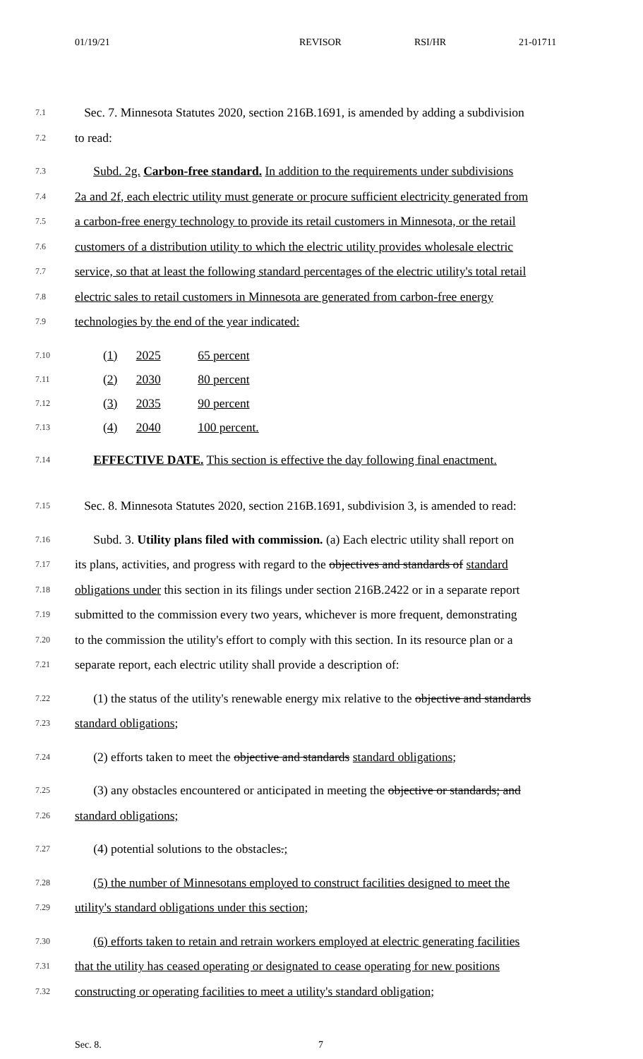01/19/21 REVISOR RSI/HR 21-01711
7.1 Sec. 7. Minnesota Statutes 2020, section 216B.1691, is amended by adding a subdivision
7.2 to read:
7.3 Subd. 2g. Carbon-free standard. In addition to the requirements under subdivisions
7.4 2a and 2f, each electric utility must generate or procure sufficient electricity generated from
7.5 a carbon-free energy technology to provide its retail customers in Minnesota, or the retail
7.6 customers of a distribution utility to which the electric utility provides wholesale electric
7.7 service, so that at least the following standard percentages of the electric utility's total retail
7.8 electric sales to retail customers in Minnesota are generated from carbon-free energy
7.9 technologies by the end of the year indicated:
7.10 (1) 2025 65 percent
7.11 (2) 2030 80 percent
7.12 (3) 2035 90 percent
7.13 (4) 2040 100 percent.
7.14 EFFECTIVE DATE. This section is effective the day following final enactment.
7.15 Sec. 8. Minnesota Statutes 2020, section 216B.1691, subdivision 3, is amended to read:
7.16 Subd. 3. Utility plans filed with commission. (a) Each electric utility shall report on
7.17 its plans, activities, and progress with regard to the objectives and standards of standard
7.18 obligations under this section in its filings under section 216B.2422 or in a separate report
7.19 submitted to the commission every two years, whichever is more frequent, demonstrating
7.20 to the commission the utility's effort to comply with this section. In its resource plan or a
7.21 separate report, each electric utility shall provide a description of:
7.22 (1) the status of the utility's renewable energy mix relative to the objective and standards
7.23 standard obligations;
7.24 (2) efforts taken to meet the objective and standards standard obligations;
7.25 (3) any obstacles encountered or anticipated in meeting the objective or standards; and
7.26 standard obligations;
7.27 (4) potential solutions to the obstacles.;
7.28 (5) the number of Minnesotans employed to construct facilities designed to meet the
7.29 utility's standard obligations under this section;
7.30 (6) efforts taken to retain and retrain workers employed at electric generating facilities
7.31 that the utility has ceased operating or designated to cease operating for new positions
7.32 constructing or operating facilities to meet a utility's standard obligation;
Sec. 8. 7